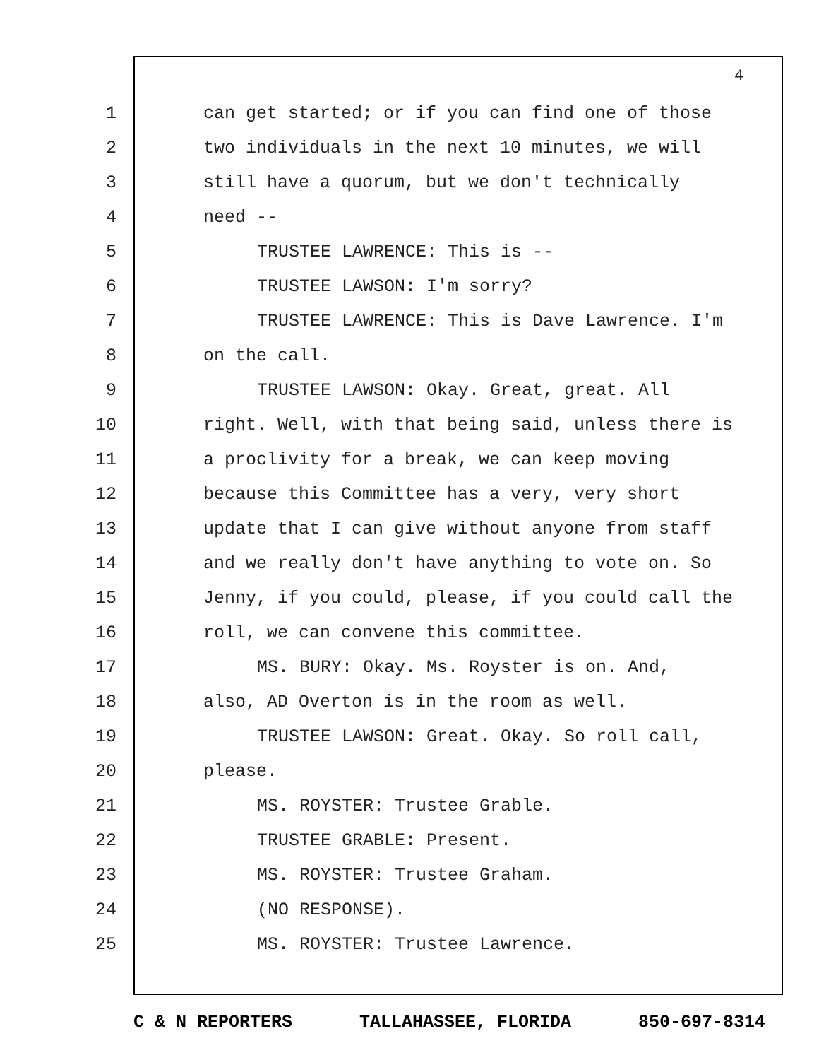4
1 can get started; or if you can find one of those
2 two individuals in the next 10 minutes, we will
3 still have a quorum, but we don't technically
4 need --
5 TRUSTEE LAWRENCE: This is --
6 TRUSTEE LAWSON: I'm sorry?
7 TRUSTEE LAWRENCE: This is Dave Lawrence. I'm
8 on the call.
9 TRUSTEE LAWSON: Okay. Great, great. All
10 right. Well, with that being said, unless there is
11 a proclivity for a break, we can keep moving
12 because this Committee has a very, very short
13 update that I can give without anyone from staff
14 and we really don't have anything to vote on. So
15 Jenny, if you could, please, if you could call the
16 roll, we can convene this committee.
17 MS. BURY: Okay. Ms. Royster is on. And,
18 also, AD Overton is in the room as well.
19 TRUSTEE LAWSON: Great. Okay. So roll call,
20 please.
21 MS. ROYSTER: Trustee Grable.
22 TRUSTEE GRABLE: Present.
23 MS. ROYSTER: Trustee Graham.
24 (NO RESPONSE).
25 MS. ROYSTER: Trustee Lawrence.
C & N REPORTERS TALLAHASSEE, FLORIDA 850-697-8314